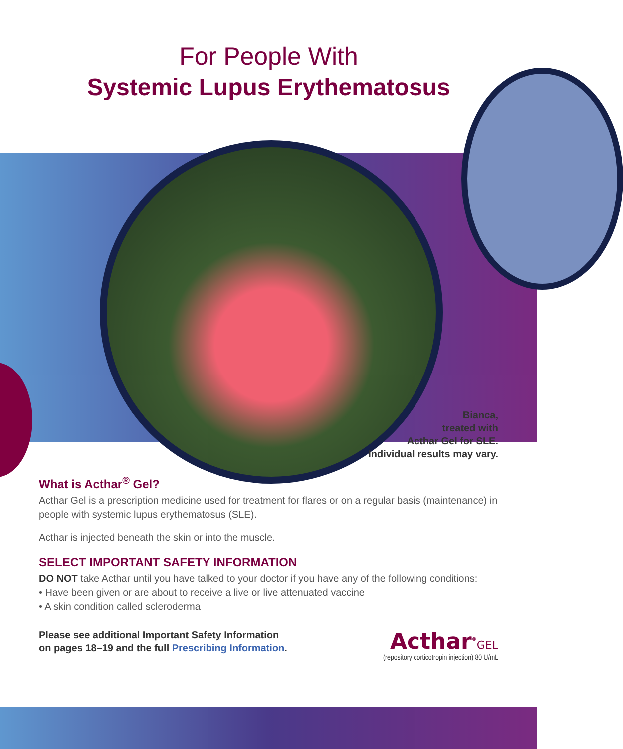For People With
Systemic Lupus Erythematosus
Bianca,
treated with
Acthar Gel for SLE.
Individual results may vary.
What is Acthar<sup>®</sup> Gel?
Acthar Gel is a prescription medicine used for treatment for flares or on a regular basis (maintenance) in people with systemic lupus erythematosus (SLE).
Acthar is injected beneath the skin or into the muscle.
SELECT IMPORTANT SAFETY INFORMATION
DO NOT take Acthar until you have talked to your doctor if you have any of the following conditions:
• Have been given or are about to receive a live or live attenuated vaccine
• A skin condition called scleroderma
Please see additional Important Safety Information
on pages 18–19 and the full Prescribing Information.
Acthar<sup>®</sup>GEL
(repository corticotropin injection) 80 U/mL